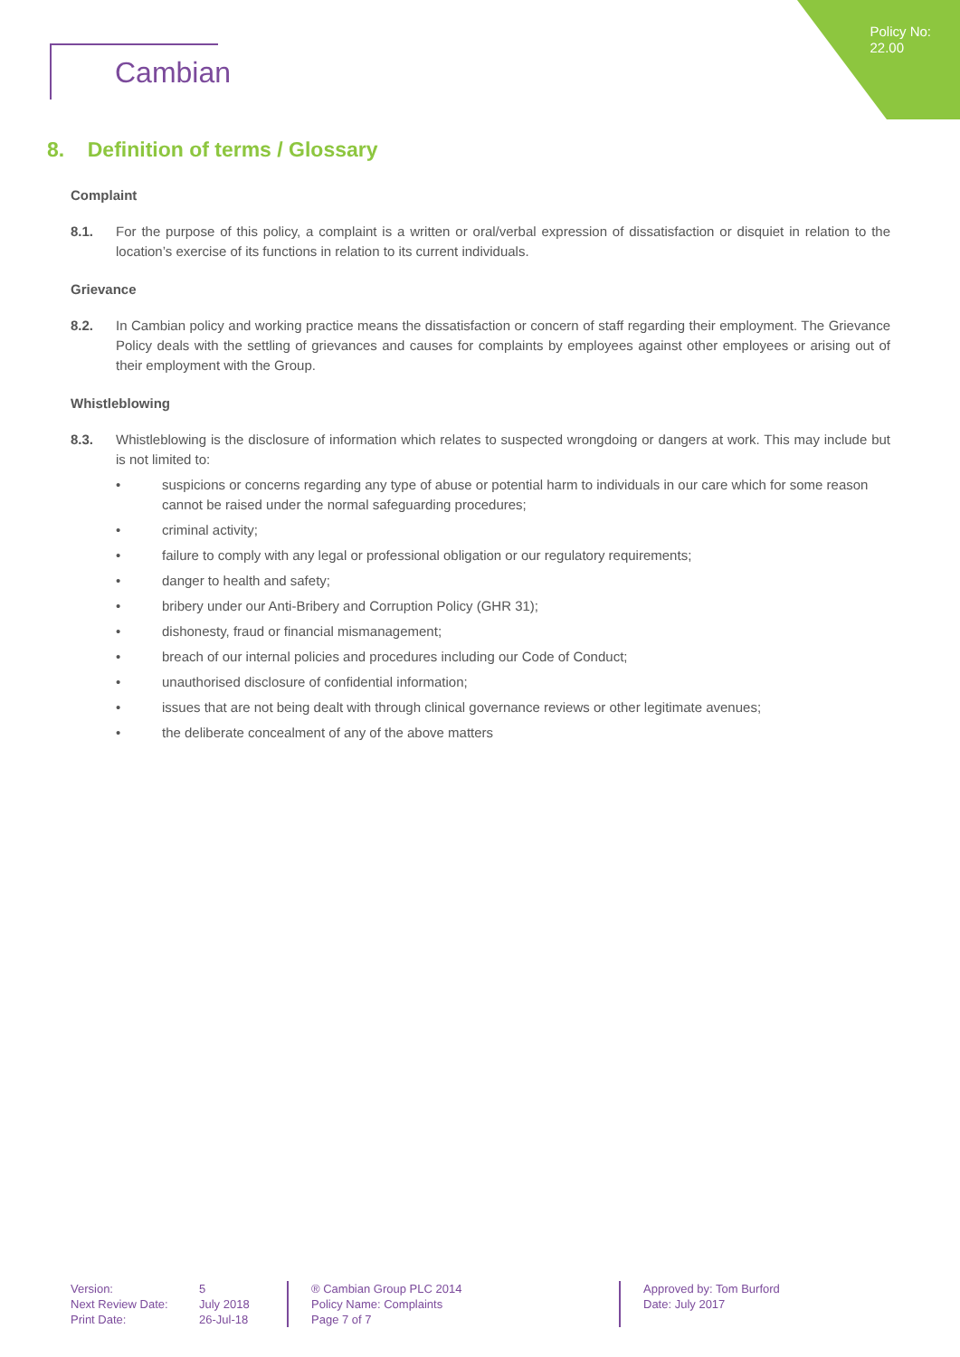Policy No:
22.00
Cambian
8. Definition of terms / Glossary
Complaint
8.1. For the purpose of this policy, a complaint is a written or oral/verbal expression of dissatisfaction or disquiet in relation to the location’s exercise of its functions in relation to its current individuals.
Grievance
8.2. In Cambian policy and working practice means the dissatisfaction or concern of staff regarding their employment. The Grievance Policy deals with the settling of grievances and causes for complaints by employees against other employees or arising out of their employment with the Group.
Whistleblowing
8.3. Whistleblowing is the disclosure of information which relates to suspected wrongdoing or dangers at work. This may include but is not limited to:
• suspicions or concerns regarding any type of abuse or potential harm to individuals in our care which for some reason cannot be raised under the normal safeguarding procedures;
• criminal activity;
• failure to comply with any legal or professional obligation or our regulatory requirements;
• danger to health and safety;
• bribery under our Anti-Bribery and Corruption Policy (GHR 31);
• dishonesty, fraud or financial mismanagement;
• breach of our internal policies and procedures including our Code of Conduct;
• unauthorised disclosure of confidential information;
• issues that are not being dealt with through clinical governance reviews or other legitimate avenues;
• the deliberate concealment of any of the above matters
Version:
Next Review Date:
Print Date:
5
July 2018
26-Jul-18
® Cambian Group PLC 2014
Policy Name: Complaints
Page 7 of 7
Approved by: Tom Burford
Date: July 2017